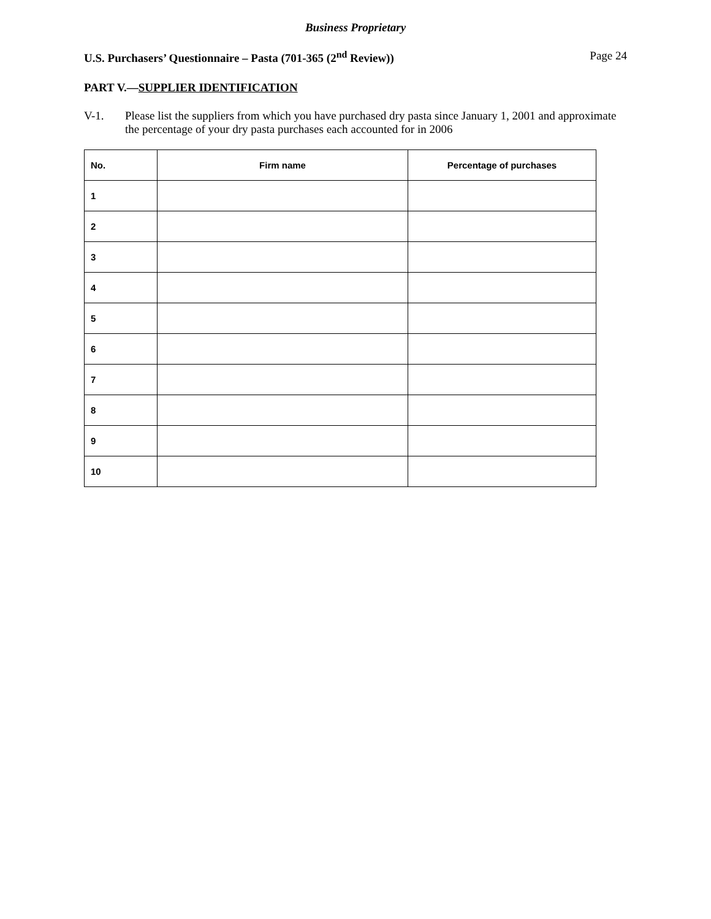Business Proprietary
U.S. Purchasers’ Questionnaire – Pasta (701-365 (2<sup>nd</sup> Review)) Page 24
PART V.—SUPPLIER IDENTIFICATION
V-1. Please list the suppliers from which you have purchased dry pasta since January 1, 2001 and approximate the percentage of your dry pasta purchases each accounted for in 2006
| No. | Firm name | Percentage of purchases |
| --- | --- | --- |
| 1 | | |
| 2 | | |
| 3 | | |
| 4 | | |
| 5 | | |
| 6 | | |
| 7 | | |
| 8 | | |
| 9 | | |
| 10 | | |